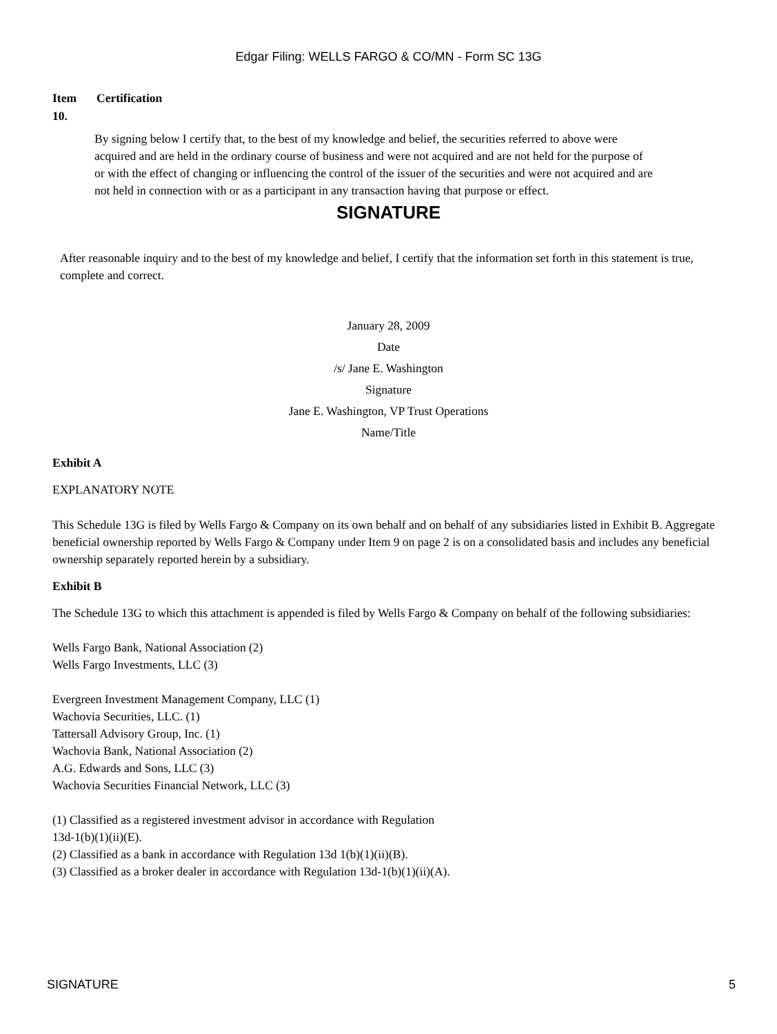Edgar Filing: WELLS FARGO & CO/MN - Form SC 13G
Item
10.
Certification
By signing below I certify that, to the best of my knowledge and belief, the securities referred to above were acquired and are held in the ordinary course of business and were not acquired and are not held for the purpose of or with the effect of changing or influencing the control of the issuer of the securities and were not acquired and are not held in connection with or as a participant in any transaction having that purpose or effect.
SIGNATURE
After reasonable inquiry and to the best of my knowledge and belief, I certify that the information set forth in this statement is true, complete and correct.
January 28, 2009
Date
/s/ Jane E. Washington
Signature
Jane E. Washington, VP Trust Operations
Name/Title
Exhibit A
EXPLANATORY NOTE
This Schedule 13G is filed by Wells Fargo & Company on its own behalf and on behalf of any subsidiaries listed in Exhibit B. Aggregate beneficial ownership reported by Wells Fargo & Company under Item 9 on page 2 is on a consolidated basis and includes any beneficial ownership separately reported herein by a subsidiary.
Exhibit B
The Schedule 13G to which this attachment is appended is filed by Wells Fargo & Company on behalf of the following subsidiaries:
Wells Fargo Bank, National Association (2)
Wells Fargo Investments, LLC (3)
Evergreen Investment Management Company, LLC (1)
Wachovia Securities, LLC. (1)
Tattersall Advisory Group, Inc. (1)
Wachovia Bank, National Association (2)
A.G. Edwards and Sons, LLC (3)
Wachovia Securities Financial Network, LLC (3)
(1) Classified as a registered investment advisor in accordance with Regulation
13d-1(b)(1)(ii)(E).
(2) Classified as a bank in accordance with Regulation 13d 1(b)(1)(ii)(B).
(3) Classified as a broker dealer in accordance with Regulation 13d-1(b)(1)(ii)(A).
SIGNATURE 5